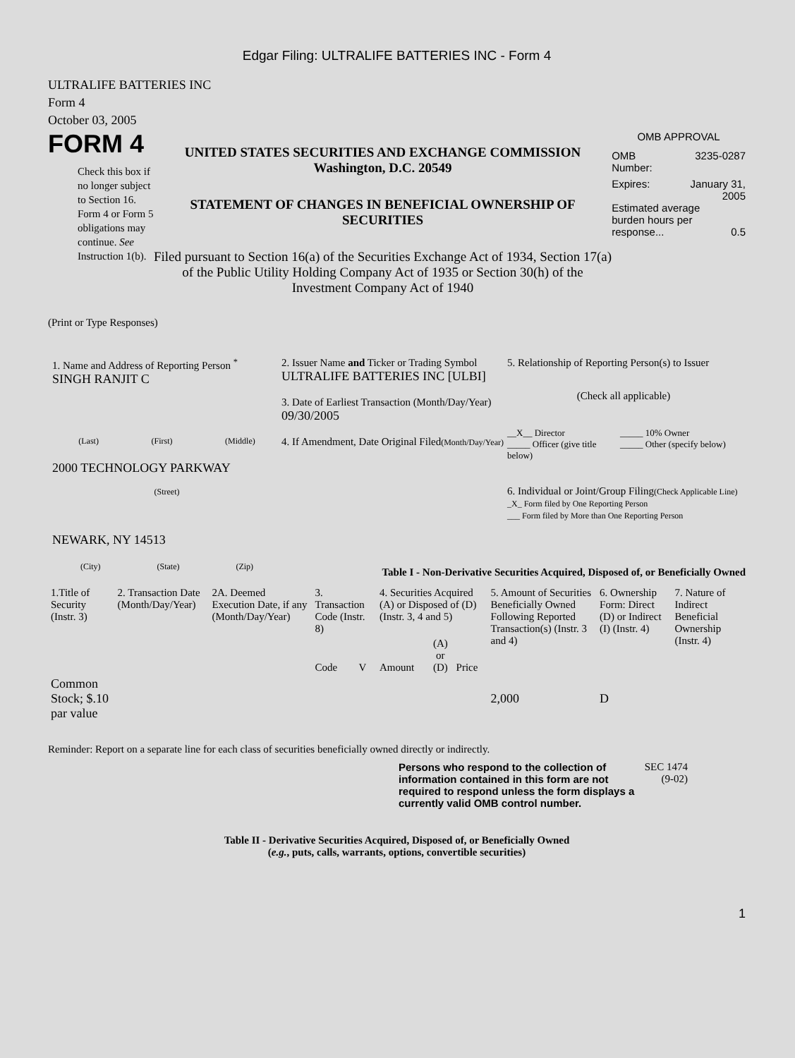Edgar Filing: ULTRALIFE BATTERIES INC - Form 4
ULTRALIFE BATTERIES INC
Form 4
October 03, 2005
FORM 4
Check this box if no longer subject to Section 16. Form 4 or Form 5 obligations may continue. See Instruction 1(b).
UNITED STATES SECURITIES AND EXCHANGE COMMISSION
Washington, D.C. 20549
STATEMENT OF CHANGES IN BENEFICIAL OWNERSHIP OF SECURITIES
Filed pursuant to Section 16(a) of the Securities Exchange Act of 1934, Section 17(a) of the Public Utility Holding Company Act of 1935 or Section 30(h) of the Investment Company Act of 1940
OMB APPROVAL
OMB
Number: 3235-0287
Expires: January 31,
2005
Estimated average burden hours per response... 0.5
(Print or Type Responses)
1. Name and Address of Reporting Person <sup>*</sup>
SINGH RANJIT C
(Last) (First) (Middle)
2000 TECHNOLOGY PARKWAY
(Street)
NEWARK, NY 14513
(City) (State) (Zip)
2. Issuer Name and Ticker or Trading Symbol
ULTRALIFE BATTERIES INC [ULBI]
3. Date of Earliest Transaction (Month/Day/Year)
09/30/2005
4. If Amendment, Date Original Filed(Month/Day/Year)
5. Relationship of Reporting Person(s) to Issuer
(Check all applicable)
__X__ Director
_____ Officer (give title below)
_____ 10% Owner
_____ Other (specify below)
6. Individual or Joint/Group Filing(Check Applicable Line)
_X_ Form filed by One Reporting Person
___ Form filed by More than One Reporting Person
Table I - Non-Derivative Securities Acquired, Disposed of, or Beneficially Owned
| 1.Title of Security (Instr. 3) | 2. Transaction Date (Month/Day/Year) | 2A. Deemed Execution Date, if any (Month/Day/Year) | 3. Transaction Code (Instr. 8) | | 4. Securities Acquired (A) or Disposed of (D) (Instr. 3, 4 and 5) | | | 5. Amount of Securities Beneficially Owned Following Reported Transaction(s) (Instr. 3 and 4) | 6. Ownership Form: Direct (D) or Indirect (I) (Instr. 4) | 7. Nature of Indirect Beneficial Ownership (Instr. 4) |
| --- | --- | --- | --- | --- | --- | --- | --- | --- | --- | --- |
| | | | Code | V | Amount | (A) or (D) | Price | | | |
| Common Stock; $.10 par value | | | | | | | | 2,000 | D | |
Reminder: Report on a separate line for each class of securities beneficially owned directly or indirectly.
Persons who respond to the collection of information contained in this form are not required to respond unless the form displays a currently valid OMB control number.
SEC 1474
(9-02)
Table II - Derivative Securities Acquired, Disposed of, or Beneficially Owned
(e.g., puts, calls, warrants, options, convertible securities)
1